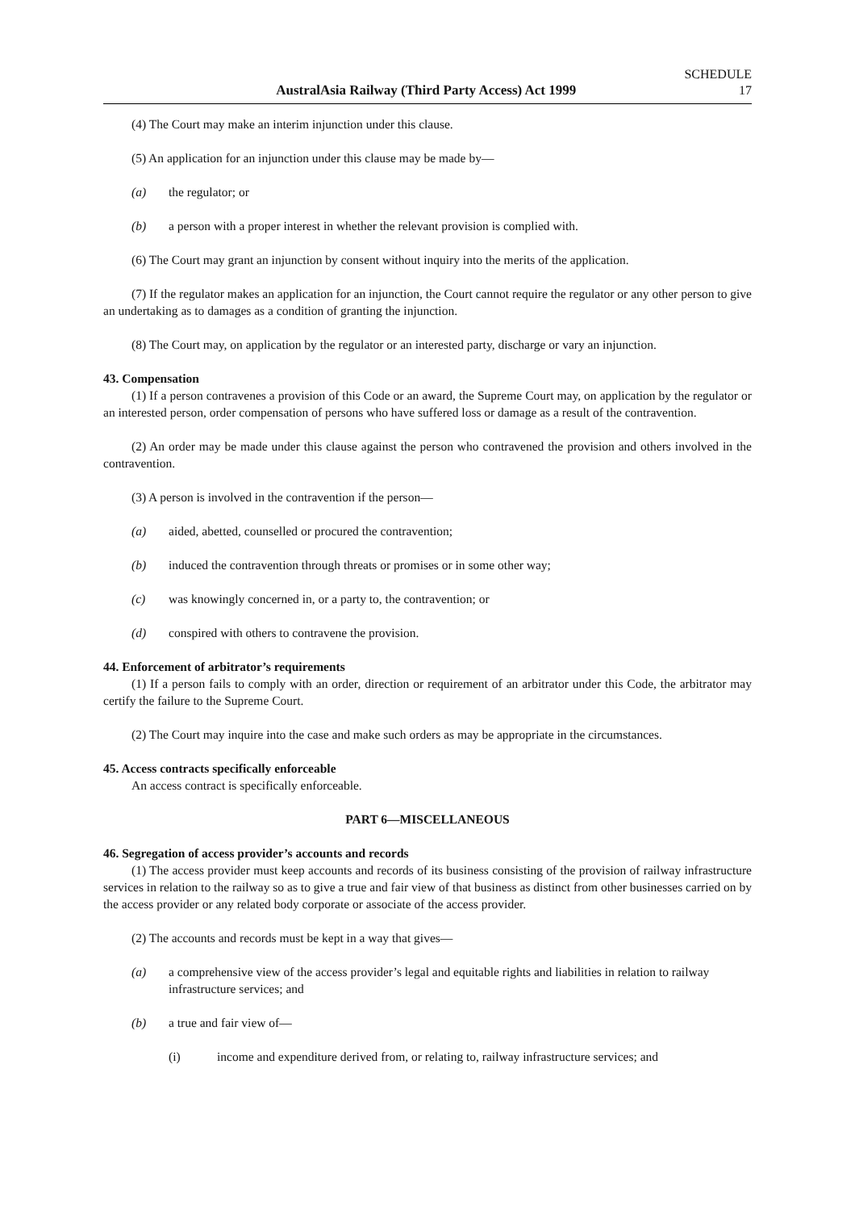AustralAsia Railway (Third Party Access) Act 1999
SCHEDULE
17
(4) The Court may make an interim injunction under this clause.
(5) An application for an injunction under this clause may be made by—
(a) the regulator; or
(b) a person with a proper interest in whether the relevant provision is complied with.
(6) The Court may grant an injunction by consent without inquiry into the merits of the application.
(7) If the regulator makes an application for an injunction, the Court cannot require the regulator or any other person to give an undertaking as to damages as a condition of granting the injunction.
(8) The Court may, on application by the regulator or an interested party, discharge or vary an injunction.
43. Compensation
(1) If a person contravenes a provision of this Code or an award, the Supreme Court may, on application by the regulator or an interested person, order compensation of persons who have suffered loss or damage as a result of the contravention.
(2) An order may be made under this clause against the person who contravened the provision and others involved in the contravention.
(3) A person is involved in the contravention if the person—
(a) aided, abetted, counselled or procured the contravention;
(b) induced the contravention through threats or promises or in some other way;
(c) was knowingly concerned in, or a party to, the contravention; or
(d) conspired with others to contravene the provision.
44. Enforcement of arbitrator’s requirements
(1) If a person fails to comply with an order, direction or requirement of an arbitrator under this Code, the arbitrator may certify the failure to the Supreme Court.
(2) The Court may inquire into the case and make such orders as may be appropriate in the circumstances.
45. Access contracts specifically enforceable
An access contract is specifically enforceable.
PART 6—MISCELLANEOUS
46. Segregation of access provider’s accounts and records
(1) The access provider must keep accounts and records of its business consisting of the provision of railway infrastructure services in relation to the railway so as to give a true and fair view of that business as distinct from other businesses carried on by the access provider or any related body corporate or associate of the access provider.
(2) The accounts and records must be kept in a way that gives—
(a) a comprehensive view of the access provider’s legal and equitable rights and liabilities in relation to railway infrastructure services; and
(b) a true and fair view of—
(i) income and expenditure derived from, or relating to, railway infrastructure services; and